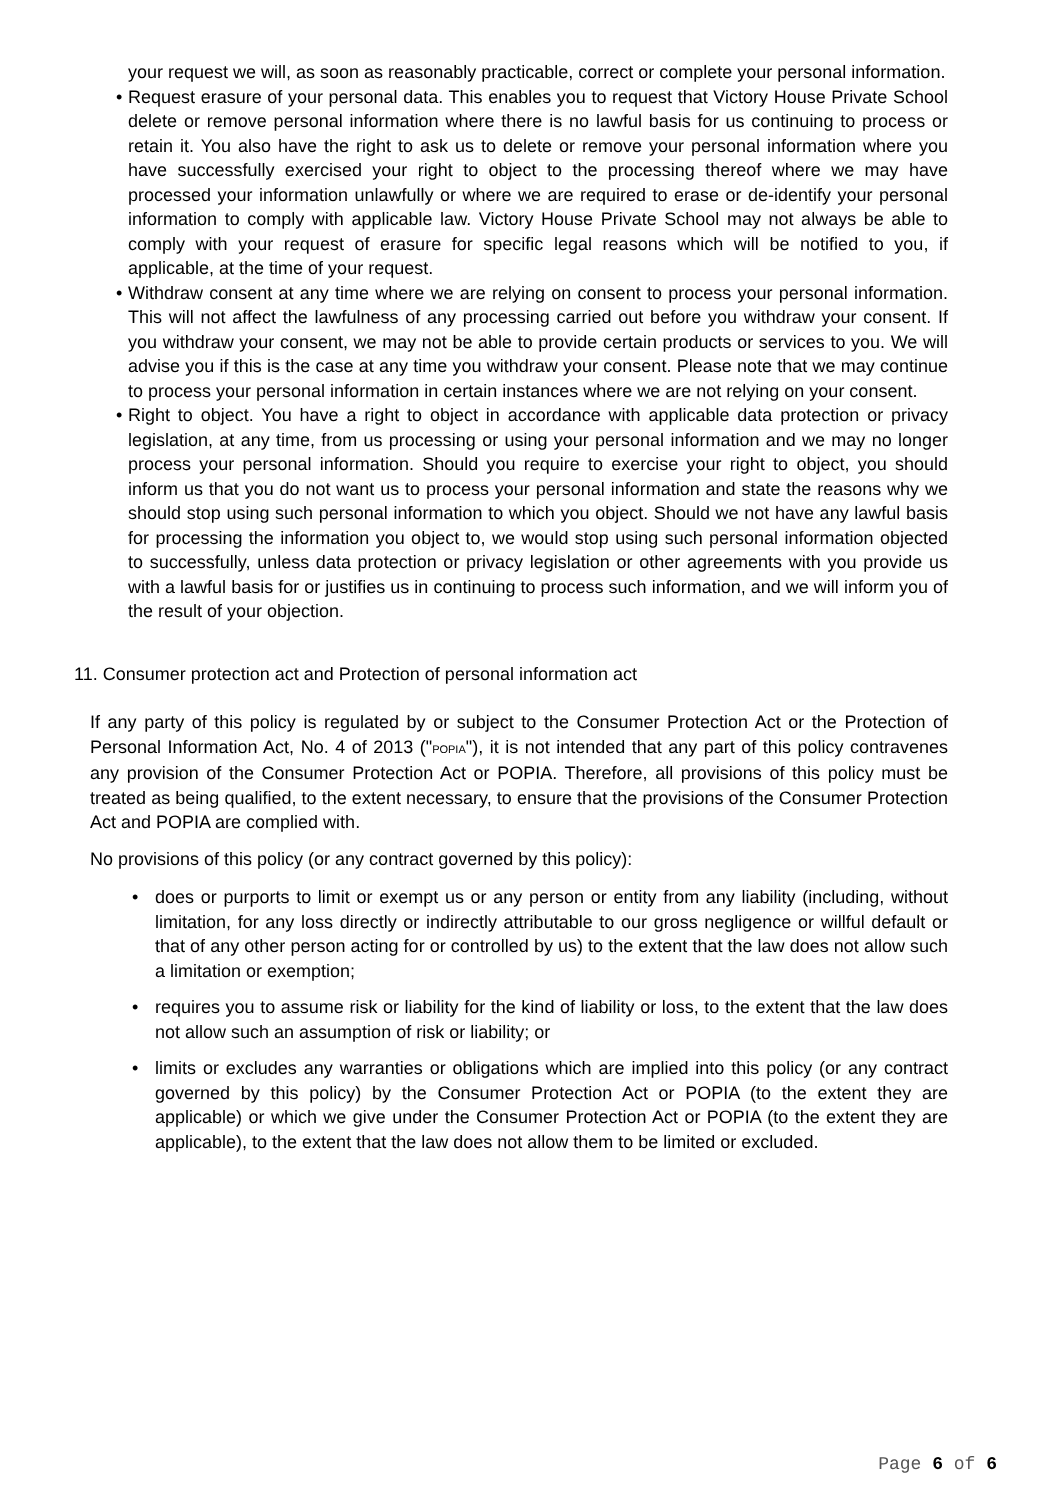your request we will, as soon as reasonably practicable, correct or complete your personal information.
• Request erasure of your personal data. This enables you to request that Victory House Private School delete or remove personal information where there is no lawful basis for us continuing to process or retain it. You also have the right to ask us to delete or remove your personal information where you have successfully exercised your right to object to the processing thereof where we may have processed your information unlawfully or where we are required to erase or de-identify your personal information to comply with applicable law. Victory House Private School may not always be able to comply with your request of erasure for specific legal reasons which will be notified to you, if applicable, at the time of your request.
• Withdraw consent at any time where we are relying on consent to process your personal information. This will not affect the lawfulness of any processing carried out before you withdraw your consent. If you withdraw your consent, we may not be able to provide certain products or services to you. We will advise you if this is the case at any time you withdraw your consent. Please note that we may continue to process your personal information in certain instances where we are not relying on your consent.
• Right to object. You have a right to object in accordance with applicable data protection or privacy legislation, at any time, from us processing or using your personal information and we may no longer process your personal information. Should you require to exercise your right to object, you should inform us that you do not want us to process your personal information and state the reasons why we should stop using such personal information to which you object. Should we not have any lawful basis for processing the information you object to, we would stop using such personal information objected to successfully, unless data protection or privacy legislation or other agreements with you provide us with a lawful basis for or justifies us in continuing to process such information, and we will inform you of the result of your objection.
11. Consumer protection act and Protection of personal information act
If any party of this policy is regulated by or subject to the Consumer Protection Act or the Protection of Personal Information Act, No. 4 of 2013 ("POPIA"), it is not intended that any part of this policy contravenes any provision of the Consumer Protection Act or POPIA. Therefore, all provisions of this policy must be treated as being qualified, to the extent necessary, to ensure that the provisions of the Consumer Protection Act and POPIA are complied with.
No provisions of this policy (or any contract governed by this policy):
• does or purports to limit or exempt us or any person or entity from any liability (including, without limitation, for any loss directly or indirectly attributable to our gross negligence or willful default or that of any other person acting for or controlled by us) to the extent that the law does not allow such a limitation or exemption;
• requires you to assume risk or liability for the kind of liability or loss, to the extent that the law does not allow such an assumption of risk or liability; or
• limits or excludes any warranties or obligations which are implied into this policy (or any contract governed by this policy) by the Consumer Protection Act or POPIA (to the extent they are applicable) or which we give under the Consumer Protection Act or POPIA (to the extent they are applicable), to the extent that the law does not allow them to be limited or excluded.
Page 6 of 6